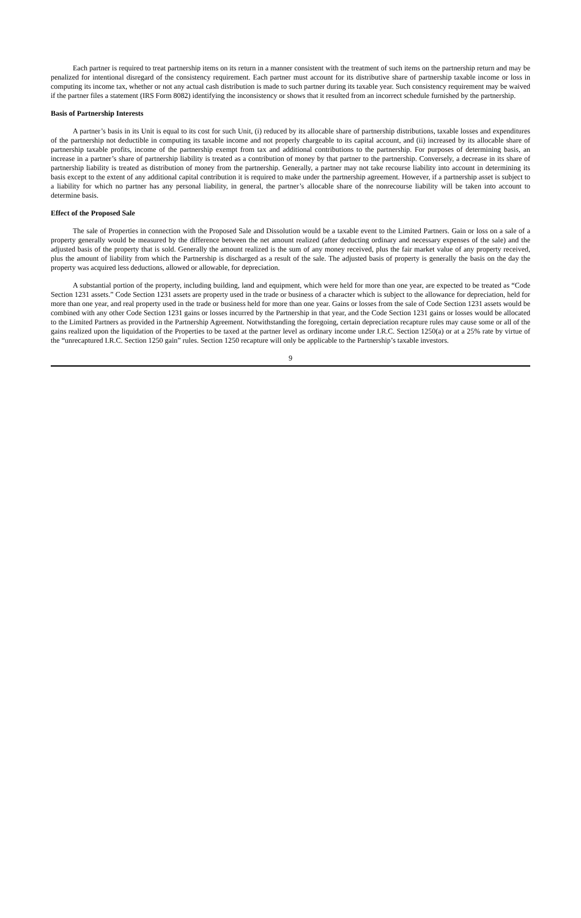Each partner is required to treat partnership items on its return in a manner consistent with the treatment of such items on the partnership return and may be penalized for intentional disregard of the consistency requirement. Each partner must account for its distributive share of partnership taxable income or loss in computing its income tax, whether or not any actual cash distribution is made to such partner during its taxable year. Such consistency requirement may be waived if the partner files a statement (IRS Form 8082) identifying the inconsistency or shows that it resulted from an incorrect schedule furnished by the partnership.
Basis of Partnership Interests
A partner’s basis in its Unit is equal to its cost for such Unit, (i) reduced by its allocable share of partnership distributions, taxable losses and expenditures of the partnership not deductible in computing its taxable income and not properly chargeable to its capital account, and (ii) increased by its allocable share of partnership taxable profits, income of the partnership exempt from tax and additional contributions to the partnership. For purposes of determining basis, an increase in a partner’s share of partnership liability is treated as a contribution of money by that partner to the partnership. Conversely, a decrease in its share of partnership liability is treated as distribution of money from the partnership. Generally, a partner may not take recourse liability into account in determining its basis except to the extent of any additional capital contribution it is required to make under the partnership agreement. However, if a partnership asset is subject to a liability for which no partner has any personal liability, in general, the partner’s allocable share of the nonrecourse liability will be taken into account to determine basis.
Effect of the Proposed Sale
The sale of Properties in connection with the Proposed Sale and Dissolution would be a taxable event to the Limited Partners. Gain or loss on a sale of a property generally would be measured by the difference between the net amount realized (after deducting ordinary and necessary expenses of the sale) and the adjusted basis of the property that is sold. Generally the amount realized is the sum of any money received, plus the fair market value of any property received, plus the amount of liability from which the Partnership is discharged as a result of the sale. The adjusted basis of property is generally the basis on the day the property was acquired less deductions, allowed or allowable, for depreciation.
A substantial portion of the property, including building, land and equipment, which were held for more than one year, are expected to be treated as “Code Section 1231 assets.” Code Section 1231 assets are property used in the trade or business of a character which is subject to the allowance for depreciation, held for more than one year, and real property used in the trade or business held for more than one year. Gains or losses from the sale of Code Section 1231 assets would be combined with any other Code Section 1231 gains or losses incurred by the Partnership in that year, and the Code Section 1231 gains or losses would be allocated to the Limited Partners as provided in the Partnership Agreement. Notwithstanding the foregoing, certain depreciation recapture rules may cause some or all of the gains realized upon the liquidation of the Properties to be taxed at the partner level as ordinary income under I.R.C. Section 1250(a) or at a 25% rate by virtue of the “unrecaptured I.R.C. Section 1250 gain” rules. Section 1250 recapture will only be applicable to the Partnership’s taxable investors.
9